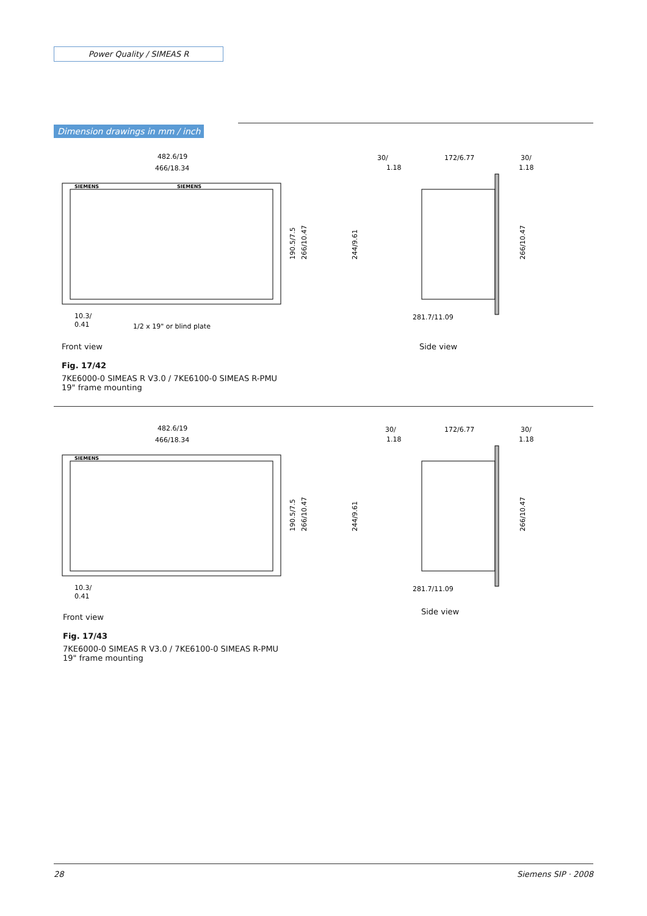Power Quality / SIMEAS R
Dimension drawings in mm / inch
482.6/19
466/18.34
SIEMENS
SIEMENS
190.5/7.5
266/10.47
10.3/
0.41
1/2 x 19" or blind plate
30/
1.18
172/6.77
30/
1.18
244/9.61
266/10.47
281.7/11.09
Front view Side view
Fig. 17/42
7KE6000-0 SIMEAS R V3.0 / 7KE6100-0 SIMEAS R-PMU
19" frame mounting
482.6/19
466/18.34
SIEMENS
190.5/7.5
266/10.47
10.3/
0.41
30/
1.18
172/6.77
30/
1.18
244/9.61
266/10.47
281.7/11.09
Front view
Side view
Fig. 17/43
7KE6000-0 SIMEAS R V3.0 / 7KE6100-0 SIMEAS R-PMU
19" frame mounting
28 Siemens SIP · 2008